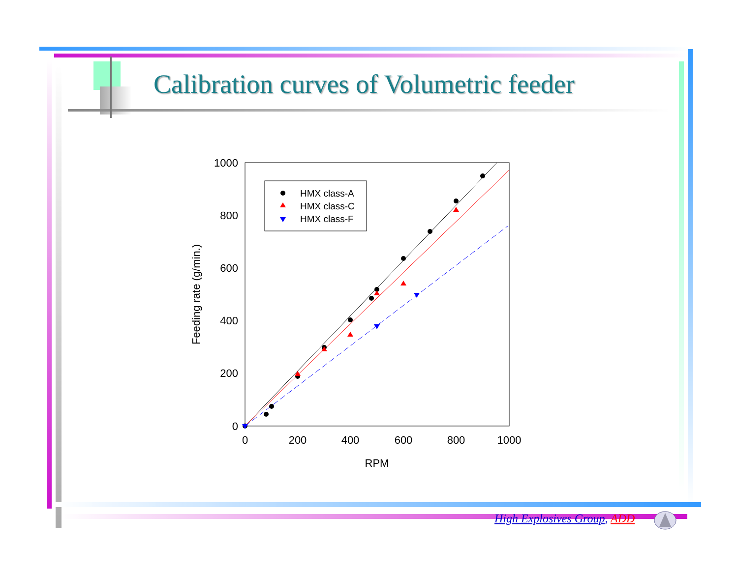Calibration curves of Volumetric feeder
1000
800
600
400
200
0
0
200
400
600
800
1000
RPM
Feeding rate (g/min.)
HMX class-A
HMX class-C
HMX class-F
High Explosives Group, ADD